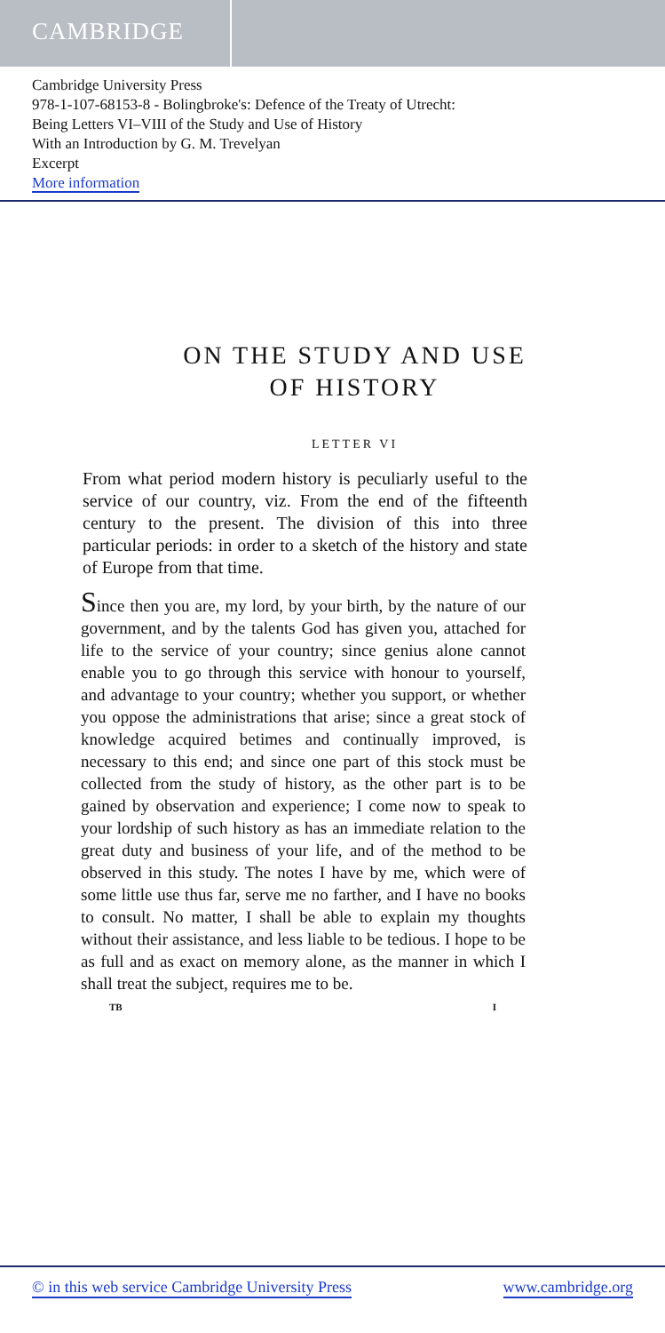CAMBRIDGE
Cambridge University Press
978-1-107-68153-8 - Bolingbroke's: Defence of the Treaty of Utrecht:
Being Letters VI–VIII of the Study and Use of History
With an Introduction by G. M. Trevelyan
Excerpt
More information
ON THE STUDY AND USE
OF HISTORY
LETTER VI
From what period modern history is peculiarly useful to the service of our country, viz. From the end of the fifteenth century to the present. The division of this into three particular periods: in order to a sketch of the history and state of Europe from that time.
Since then you are, my lord, by your birth, by the nature of our government, and by the talents God has given you, attached for life to the service of your country; since genius alone cannot enable you to go through this service with honour to yourself, and advantage to your country; whether you support, or whether you oppose the administrations that arise; since a great stock of knowledge acquired betimes and continually improved, is necessary to this end; and since one part of this stock must be collected from the study of history, as the other part is to be gained by observation and experience; I come now to speak to your lordship of such history as has an immediate relation to the great duty and business of your life, and of the method to be observed in this study. The notes I have by me, which were of some little use thus far, serve me no farther, and I have no books to consult. No matter, I shall be able to explain my thoughts without their assistance, and less liable to be tedious. I hope to be as full and as exact on memory alone, as the manner in which I shall treat the subject, requires me to be.
TB I
© in this web service Cambridge University Press www.cambridge.org